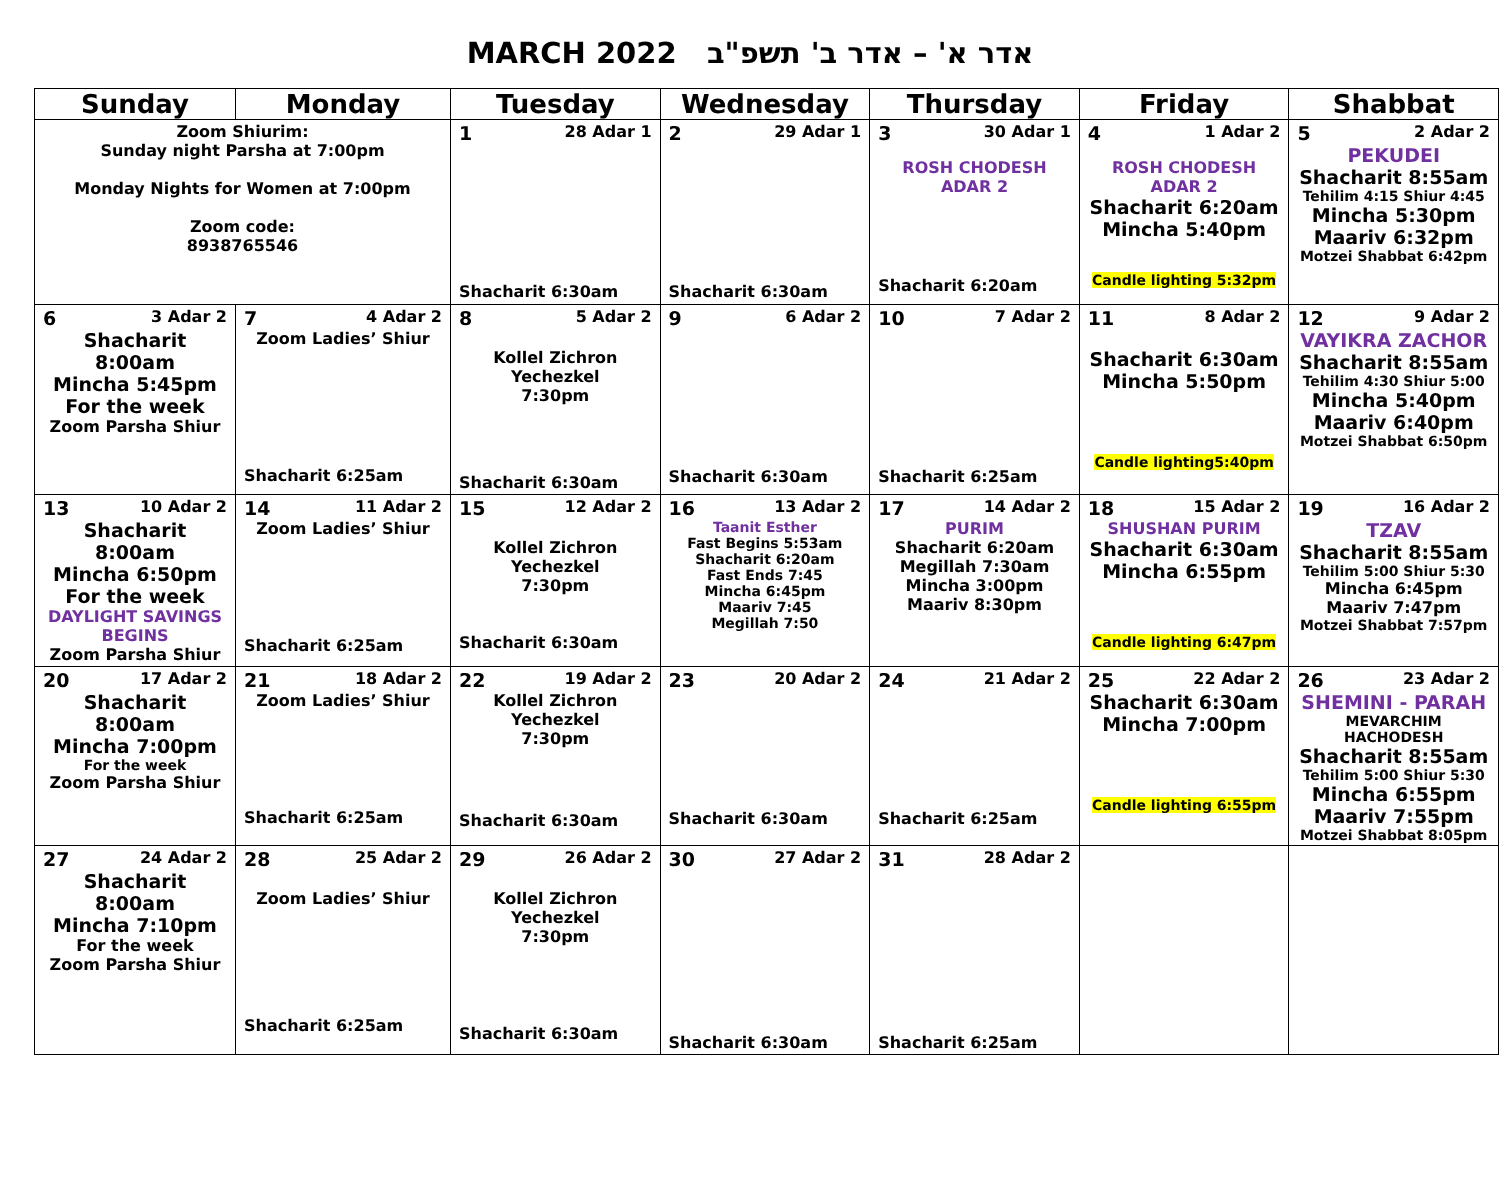MARCH 2022 אדר א' – אדר ב' תשפ"ב
| Sunday | Monday | Tuesday | Wednesday | Thursday | Friday | Shabbat |
| --- | --- | --- | --- | --- | --- | --- |
| Zoom Shiurim: Sunday night Parsha at 7:00pm Monday Nights for Women at 7:00pm Zoom code: 8938765546 | | 1 28 Adar 1 Shacharit 6:30am | 2 29 Adar 1 Shacharit 6:30am | 3 30 Adar 1 ROSH CHODESH ADAR 2 Shacharit 6:20am | 4 1 Adar 2 ROSH CHODESH ADAR 2 Shacharit 6:20am Mincha 5:40pm Candle lighting 5:32pm | 5 2 Adar 2 PEKUDEI Shacharit 8:55am Tehilim 4:15 Shiur 4:45 Mincha 5:30pm Maariv 6:32pm Motzei Shabbat 6:42pm |
| 6 3 Adar 2 Shacharit 8:00am Mincha 5:45pm For the week Zoom Parsha Shiur | 7 4 Adar 2 Zoom Ladies’ Shiur Shacharit 6:25am | 8 5 Adar 2 Kollel Zichron Yechezkel 7:30pm Shacharit 6:30am | 9 6 Adar 2 Shacharit 6:30am | 10 7 Adar 2 Shacharit 6:25am | 11 8 Adar 2 Shacharit 6:30am Mincha 5:50pm Candle lighting5:40pm | 12 9 Adar 2 VAYIKRA ZACHOR Shacharit 8:55am Tehilim 4:30 Shiur 5:00 Mincha 5:40pm Maariv 6:40pm Motzei Shabbat 6:50pm |
| 13 10 Adar 2 Shacharit 8:00am Mincha 6:50pm For the week DAYLIGHT SAVINGS BEGINS Zoom Parsha Shiur | 14 11 Adar 2 Zoom Ladies’ Shiur Shacharit 6:25am | 15 12 Adar 2 Kollel Zichron Yechezkel 7:30pm Shacharit 6:30am | 16 13 Adar 2 Taanit Esther Fast Begins 5:53am Shacharit 6:20am Fast Ends 7:45 Mincha 6:45pm Maariv 7:45 Megillah 7:50 | 17 14 Adar 2 PURIM Shacharit 6:20am Megillah 7:30am Mincha 3:00pm Maariv 8:30pm | 18 15 Adar 2 SHUSHAN PURIM Shacharit 6:30am Mincha 6:55pm Candle lighting 6:47pm | 19 16 Adar 2 TZAV Shacharit 8:55am Tehilim 5:00 Shiur 5:30 Mincha 6:45pm Maariv 7:47pm Motzei Shabbat 7:57pm |
| 20 17 Adar 2 Shacharit 8:00am Mincha 7:00pm For the week Zoom Parsha Shiur | 21 18 Adar 2 Zoom Ladies’ Shiur Shacharit 6:25am | 22 19 Adar 2 Kollel Zichron Yechezkel 7:30pm Shacharit 6:30am | 23 20 Adar 2 Shacharit 6:30am | 24 21 Adar 2 Shacharit 6:25am | 25 22 Adar 2 Shacharit 6:30am Mincha 7:00pm Candle lighting 6:55pm | 26 23 Adar 2 SHEMINI - PARAH MEVARCHIM HACHODESH Shacharit 8:55am Tehilim 5:00 Shiur 5:30 Mincha 6:55pm Maariv 7:55pm Motzei Shabbat 8:05pm |
| 27 24 Adar 2 Shacharit 8:00am Mincha 7:10pm For the week Zoom Parsha Shiur | 28 25 Adar 2 Zoom Ladies’ Shiur Shacharit 6:25am | 29 26 Adar 2 Kollel Zichron Yechezkel 7:30pm Shacharit 6:30am | 30 27 Adar 2 Shacharit 6:30am | 31 28 Adar 2 Shacharit 6:25am | | |